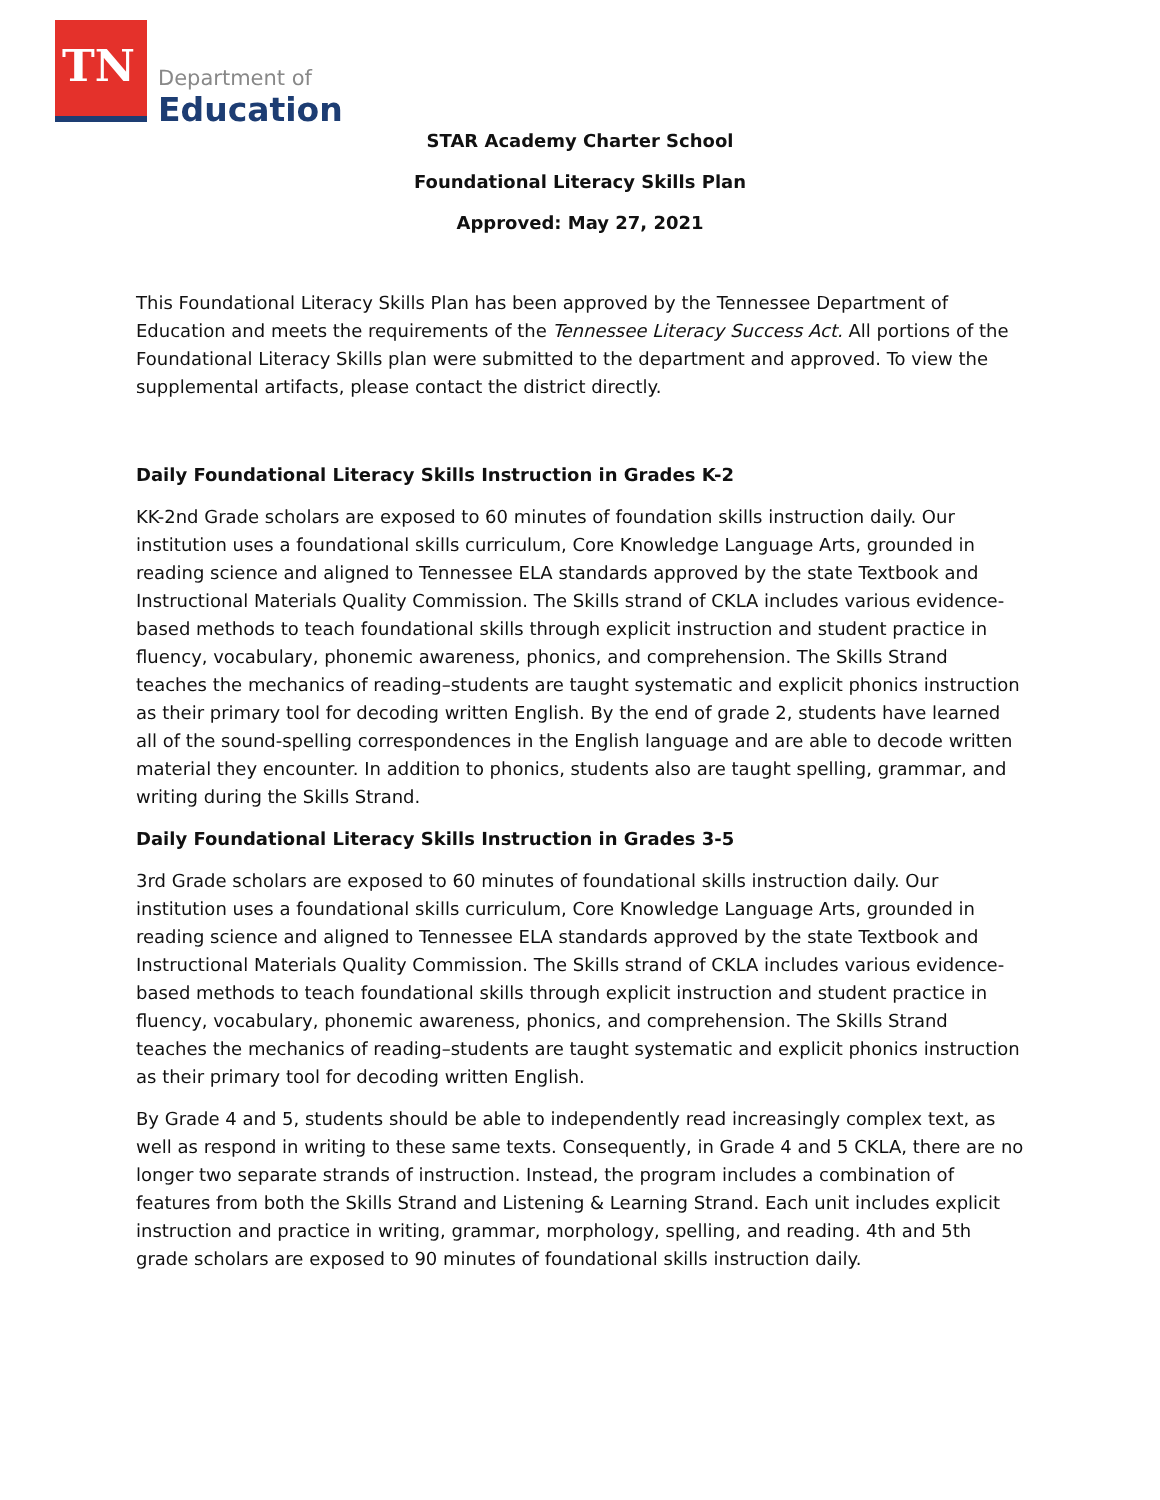TN Department of
Education
STAR Academy Charter School
Foundational Literacy Skills Plan
Approved: May 27, 2021
This Foundational Literacy Skills Plan has been approved by the Tennessee Department of Education and meets the requirements of the Tennessee Literacy Success Act. All portions of the Foundational Literacy Skills plan were submitted to the department and approved. To view the supplemental artifacts, please contact the district directly.
Daily Foundational Literacy Skills Instruction in Grades K-2
KK-2nd Grade scholars are exposed to 60 minutes of foundation skills instruction daily. Our institution uses a foundational skills curriculum, Core Knowledge Language Arts, grounded in reading science and aligned to Tennessee ELA standards approved by the state Textbook and Instructional Materials Quality Commission. The Skills strand of CKLA includes various evidence-based methods to teach foundational skills through explicit instruction and student practice in fluency, vocabulary, phonemic awareness, phonics, and comprehension. The Skills Strand teaches the mechanics of reading–students are taught systematic and explicit phonics instruction as their primary tool for decoding written English. By the end of grade 2, students have learned all of the sound-spelling correspondences in the English language and are able to decode written material they encounter. In addition to phonics, students also are taught spelling, grammar, and writing during the Skills Strand.
Daily Foundational Literacy Skills Instruction in Grades 3-5
3rd Grade scholars are exposed to 60 minutes of foundational skills instruction daily. Our institution uses a foundational skills curriculum, Core Knowledge Language Arts, grounded in reading science and aligned to Tennessee ELA standards approved by the state Textbook and Instructional Materials Quality Commission. The Skills strand of CKLA includes various evidence-based methods to teach foundational skills through explicit instruction and student practice in fluency, vocabulary, phonemic awareness, phonics, and comprehension. The Skills Strand teaches the mechanics of reading–students are taught systematic and explicit phonics instruction as their primary tool for decoding written English.
By Grade 4 and 5, students should be able to independently read increasingly complex text, as well as respond in writing to these same texts. Consequently, in Grade 4 and 5 CKLA, there are no longer two separate strands of instruction. Instead, the program includes a combination of features from both the Skills Strand and Listening & Learning Strand. Each unit includes explicit instruction and practice in writing, grammar, morphology, spelling, and reading. 4th and 5th grade scholars are exposed to 90 minutes of foundational skills instruction daily.